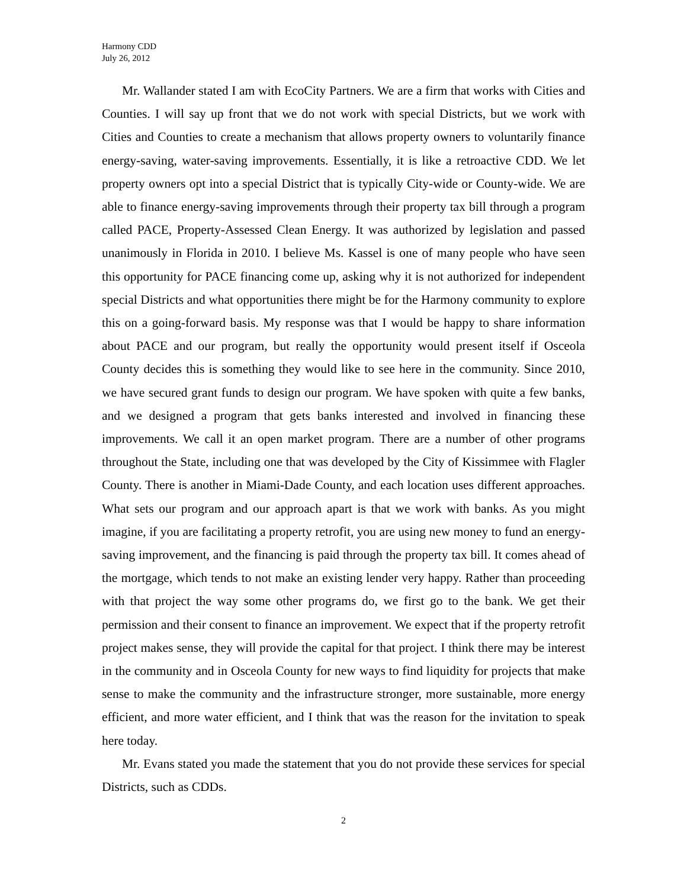Harmony CDD
July 26, 2012
Mr. Wallander stated I am with EcoCity Partners. We are a firm that works with Cities and Counties. I will say up front that we do not work with special Districts, but we work with Cities and Counties to create a mechanism that allows property owners to voluntarily finance energy-saving, water-saving improvements. Essentially, it is like a retroactive CDD. We let property owners opt into a special District that is typically City-wide or County-wide. We are able to finance energy-saving improvements through their property tax bill through a program called PACE, Property-Assessed Clean Energy. It was authorized by legislation and passed unanimously in Florida in 2010. I believe Ms. Kassel is one of many people who have seen this opportunity for PACE financing come up, asking why it is not authorized for independent special Districts and what opportunities there might be for the Harmony community to explore this on a going-forward basis. My response was that I would be happy to share information about PACE and our program, but really the opportunity would present itself if Osceola County decides this is something they would like to see here in the community. Since 2010, we have secured grant funds to design our program. We have spoken with quite a few banks, and we designed a program that gets banks interested and involved in financing these improvements. We call it an open market program. There are a number of other programs throughout the State, including one that was developed by the City of Kissimmee with Flagler County. There is another in Miami-Dade County, and each location uses different approaches. What sets our program and our approach apart is that we work with banks. As you might imagine, if you are facilitating a property retrofit, you are using new money to fund an energy-saving improvement, and the financing is paid through the property tax bill. It comes ahead of the mortgage, which tends to not make an existing lender very happy. Rather than proceeding with that project the way some other programs do, we first go to the bank. We get their permission and their consent to finance an improvement. We expect that if the property retrofit project makes sense, they will provide the capital for that project. I think there may be interest in the community and in Osceola County for new ways to find liquidity for projects that make sense to make the community and the infrastructure stronger, more sustainable, more energy efficient, and more water efficient, and I think that was the reason for the invitation to speak here today.
Mr. Evans stated you made the statement that you do not provide these services for special Districts, such as CDDs.
2